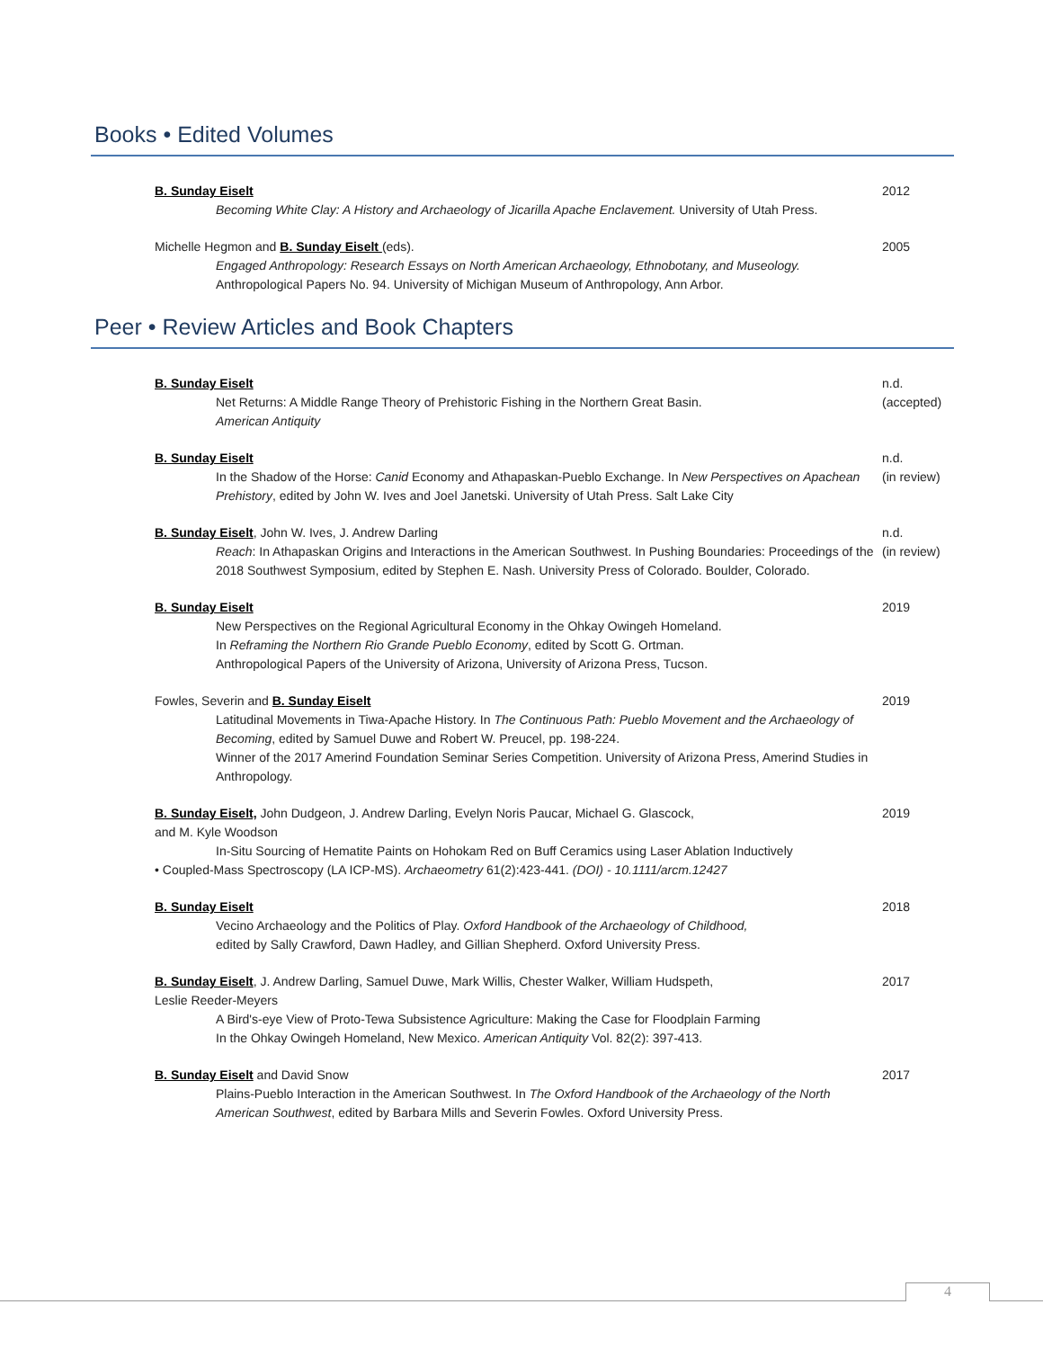Books • Edited Volumes
B. Sunday Eiselt
Becoming White Clay: A History and Archaeology of Jicarilla Apache Enclavement. University of Utah Press.
2012
Michelle Hegmon and B. Sunday Eiselt (eds).
Engaged Anthropology: Research Essays on North American Archaeology, Ethnobotany, and Museology.
Anthropological Papers No. 94. University of Michigan Museum of Anthropology, Ann Arbor.
2005
Peer • Review Articles and Book Chapters
B. Sunday Eiselt
Net Returns: A Middle Range Theory of Prehistoric Fishing in the Northern Great Basin.
American Antiquity
n.d.
(accepted)
B. Sunday Eiselt
In the Shadow of the Horse: Canid Economy and Athapaskan-Pueblo Exchange. In New Perspectives on Apachean Prehistory, edited by John W. Ives and Joel Janetski. University of Utah Press. Salt Lake City
n.d.
(in review)
B. Sunday Eiselt, John W. Ives, J. Andrew Darling
Reach: In Athapaskan Origins and Interactions in the American Southwest. In Pushing Boundaries: Proceedings of the 2018 Southwest Symposium, edited by Stephen E. Nash. University Press of Colorado. Boulder, Colorado.
n.d.
(in review)
B. Sunday Eiselt
New Perspectives on the Regional Agricultural Economy in the Ohkay Owingeh Homeland.
In Reframing the Northern Rio Grande Pueblo Economy, edited by Scott G. Ortman.
Anthropological Papers of the University of Arizona, University of Arizona Press, Tucson.
2019
Fowles, Severin and B. Sunday Eiselt
Latitudinal Movements in Tiwa-Apache History. In The Continuous Path: Pueblo Movement and the Archaeology of Becoming, edited by Samuel Duwe and Robert W. Preucel, pp. 198-224.
Winner of the 2017 Amerind Foundation Seminar Series Competition. University of Arizona Press, Amerind Studies in Anthropology.
2019
B. Sunday Eiselt, John Dudgeon, J. Andrew Darling, Evelyn Noris Paucar, Michael G. Glascock,
and M. Kyle Woodson
In-Situ Sourcing of Hematite Paints on Hohokam Red on Buff Ceramics using Laser Ablation Inductively
• Coupled-Mass Spectroscopy (LA ICP-MS). Archaeometry 61(2):423-441. (DOI) - 10.1111/arcm.12427
2019
B. Sunday Eiselt
Vecino Archaeology and the Politics of Play. Oxford Handbook of the Archaeology of Childhood,
edited by Sally Crawford, Dawn Hadley, and Gillian Shepherd. Oxford University Press.
2018
B. Sunday Eiselt, J. Andrew Darling, Samuel Duwe, Mark Willis, Chester Walker, William Hudspeth,
Leslie Reeder-Meyers
A Bird's-eye View of Proto-Tewa Subsistence Agriculture: Making the Case for Floodplain Farming
In the Ohkay Owingeh Homeland, New Mexico. American Antiquity Vol. 82(2): 397-413.
2017
B. Sunday Eiselt and David Snow
Plains-Pueblo Interaction in the American Southwest. In The Oxford Handbook of the Archaeology of the North American Southwest, edited by Barbara Mills and Severin Fowles. Oxford University Press.
2017
4